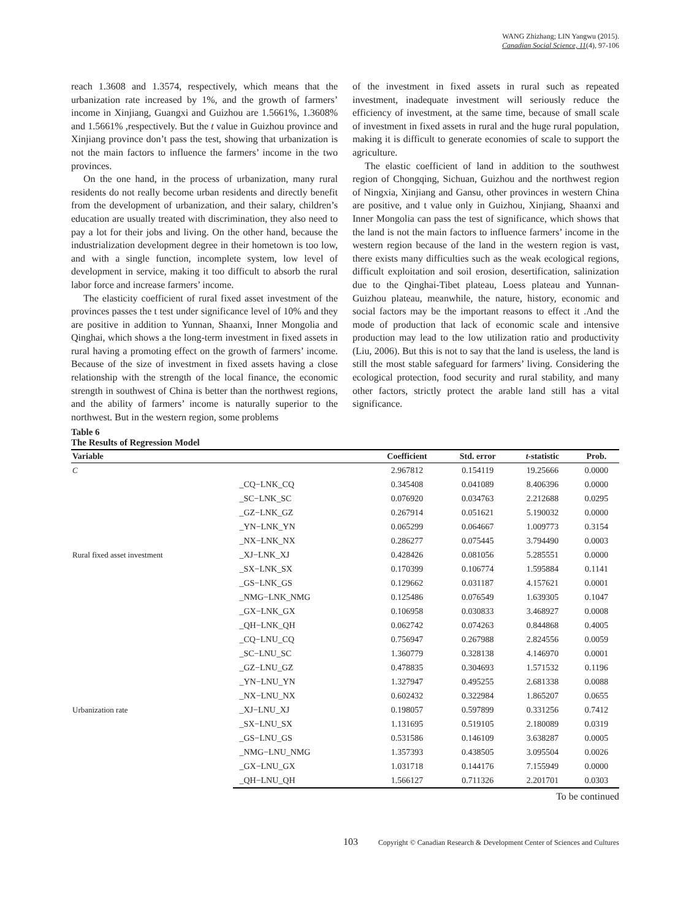WANG Zhizhang; LIN Yangwu (2015).
Canadian Social Science, 11(4), 97-106
reach 1.3608 and 1.3574, respectively, which means that the urbanization rate increased by 1%, and the growth of farmers’ income in Xinjiang, Guangxi and Guizhou are 1.5661%, 1.3608% and 1.5661% ,respectively. But the t value in Guizhou province and Xinjiang province don’t pass the test, showing that urbanization is not the main factors to influence the farmers’ income in the two provinces.
On the one hand, in the process of urbanization, many rural residents do not really become urban residents and directly benefit from the development of urbanization, and their salary, children’s education are usually treated with discrimination, they also need to pay a lot for their jobs and living. On the other hand, because the industrialization development degree in their hometown is too low, and with a single function, incomplete system, low level of development in service, making it too difficult to absorb the rural labor force and increase farmers’ income.
The elasticity coefficient of rural fixed asset investment of the provinces passes the t test under significance level of 10% and they are positive in addition to Yunnan, Shaanxi, Inner Mongolia and Qinghai, which shows a the long-term investment in fixed assets in rural having a promoting effect on the growth of farmers’ income. Because of the size of investment in fixed assets having a close relationship with the strength of the local finance, the economic strength in southwest of China is better than the northwest regions, and the ability of farmers’ income is naturally superior to the northwest. But in the western region, some problems
of the investment in fixed assets in rural such as repeated investment, inadequate investment will seriously reduce the efficiency of investment, at the same time, because of small scale of investment in fixed assets in rural and the huge rural population, making it is difficult to generate economies of scale to support the agriculture.
The elastic coefficient of land in addition to the southwest region of Chongqing, Sichuan, Guizhou and the northwest region of Ningxia, Xinjiang and Gansu, other provinces in western China are positive, and t value only in Guizhou, Xinjiang, Shaanxi and Inner Mongolia can pass the test of significance, which shows that the land is not the main factors to influence farmers’ income in the western region because of the land in the western region is vast, there exists many difficulties such as the weak ecological regions, difficult exploitation and soil erosion, desertification, salinization due to the Qinghai-Tibet plateau, Loess plateau and Yunnan-Guizhou plateau, meanwhile, the nature, history, economic and social factors may be the important reasons to effect it .And the mode of production that lack of economic scale and intensive production may lead to the low utilization ratio and productivity (Liu, 2006). But this is not to say that the land is useless, the land is still the most stable safeguard for farmers’ living. Considering the ecological protection, food security and rural stability, and many other factors, strictly protect the arable land still has a vital significance.
Table 6
The Results of Regression Model
| Variable | | Coefficient | Std. error | t -statistic | Prob. |
| --- | --- | --- | --- | --- | --- |
| C | | 2.967812 | 0.154119 | 19.25666 | 0.0000 |
| Rural fixed asset investment | _CQ−LNK_CQ | 0.345408 | 0.041089 | 8.406396 | 0.0000 |
| | _SC−LNK_SC | 0.076920 | 0.034763 | 2.212688 | 0.0295 |
| | _GZ−LNK_GZ | 0.267914 | 0.051621 | 5.190032 | 0.0000 |
| | _YN−LNK_YN | 0.065299 | 0.064667 | 1.009773 | 0.3154 |
| | _NX−LNK_NX | 0.286277 | 0.075445 | 3.794490 | 0.0003 |
| | _XJ−LNK_XJ | 0.428426 | 0.081056 | 5.285551 | 0.0000 |
| | _SX−LNK_SX | 0.170399 | 0.106774 | 1.595884 | 0.1141 |
| | _GS−LNK_GS | 0.129662 | 0.031187 | 4.157621 | 0.0001 |
| | _NMG−LNK_NMG | 0.125486 | 0.076549 | 1.639305 | 0.1047 |
| | _GX−LNK_GX | 0.106958 | 0.030833 | 3.468927 | 0.0008 |
| | _QH−LNK_QH | 0.062742 | 0.074263 | 0.844868 | 0.4005 |
| Urbanization rate | _CQ−LNU_CQ | 0.756947 | 0.267988 | 2.824556 | 0.0059 |
| | _SC−LNU_SC | 1.360779 | 0.328138 | 4.146970 | 0.0001 |
| | _GZ−LNU_GZ | 0.478835 | 0.304693 | 1.571532 | 0.1196 |
| | _YN−LNU_YN | 1.327947 | 0.495255 | 2.681338 | 0.0088 |
| | _NX−LNU_NX | 0.602432 | 0.322984 | 1.865207 | 0.0655 |
| | _XJ−LNU_XJ | 0.198057 | 0.597899 | 0.331256 | 0.7412 |
| | _SX−LNU_SX | 1.131695 | 0.519105 | 2.180089 | 0.0319 |
| | _GS−LNU_GS | 0.531586 | 0.146109 | 3.638287 | 0.0005 |
| | _NMG−LNU_NMG | 1.357393 | 0.438505 | 3.095504 | 0.0026 |
| | _GX−LNU_GX | 1.031718 | 0.144176 | 7.155949 | 0.0000 |
| | _QH−LNU_QH | 1.566127 | 0.711326 | 2.201701 | 0.0303 |
To be continued
103 Copyright © Canadian Research & Development Center of Sciences and Cultures